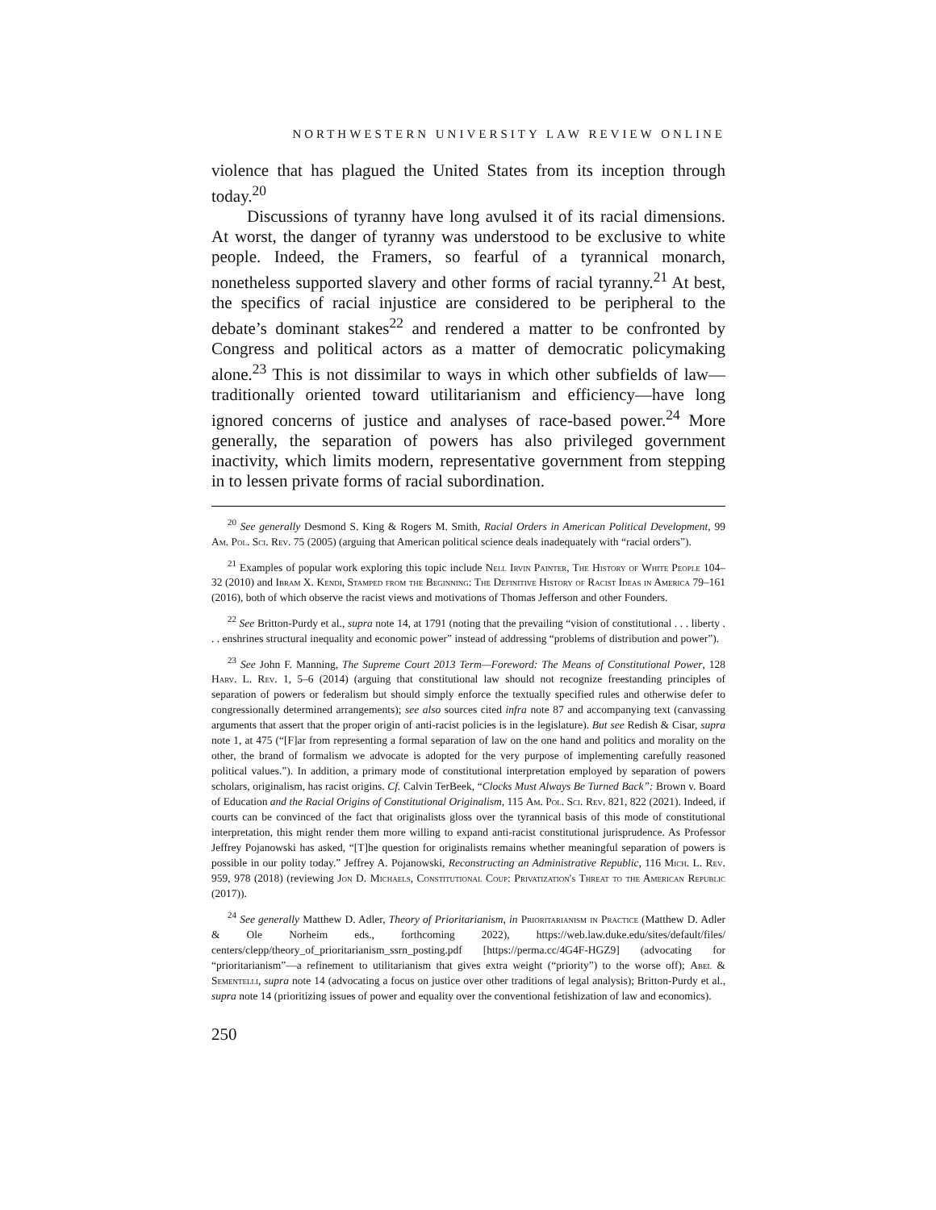NORTHWESTERN UNIVERSITY LAW REVIEW ONLINE
violence that has plagued the United States from its inception through today.<sup>20</sup>
Discussions of tyranny have long avulsed it of its racial dimensions. At worst, the danger of tyranny was understood to be exclusive to white people. Indeed, the Framers, so fearful of a tyrannical monarch, nonetheless supported slavery and other forms of racial tyranny.<sup>21</sup> At best, the specifics of racial injustice are considered to be peripheral to the debate’s dominant stakes<sup>22</sup> and rendered a matter to be confronted by Congress and political actors as a matter of democratic policymaking alone.<sup>23</sup> This is not dissimilar to ways in which other subfields of law—traditionally oriented toward utilitarianism and efficiency—have long ignored concerns of justice and analyses of race-based power.<sup>24</sup> More generally, the separation of powers has also privileged government inactivity, which limits modern, representative government from stepping in to lessen private forms of racial subordination.
<sup>20</sup> See generally Desmond S. King & Rogers M. Smith, Racial Orders in American Political Development, 99 Am. Pol. Sci. Rev. 75 (2005) (arguing that American political science deals inadequately with “racial orders”).
<sup>21</sup> Examples of popular work exploring this topic include Nell Irvin Painter, The History of White People 104–32 (2010) and Ibram X. Kendi, Stamped from the Beginning: The Definitive History of Racist Ideas in America 79–161 (2016), both of which observe the racist views and motivations of Thomas Jefferson and other Founders.
<sup>22</sup> See Britton-Purdy et al., supra note 14, at 1791 (noting that the prevailing “vision of constitutional . . . liberty . . . enshrines structural inequality and economic power” instead of addressing “problems of distribution and power”).
<sup>23</sup> See John F. Manning, The Supreme Court 2013 Term—Foreword: The Means of Constitutional Power, 128 Harv. L. Rev. 1, 5–6 (2014) (arguing that constitutional law should not recognize freestanding principles of separation of powers or federalism but should simply enforce the textually specified rules and otherwise defer to congressionally determined arrangements); see also sources cited infra note 87 and accompanying text (canvassing arguments that assert that the proper origin of anti-racist policies is in the legislature). But see Redish & Cisar, supra note 1, at 475 (“[F]ar from representing a formal separation of law on the one hand and politics and morality on the other, the brand of formalism we advocate is adopted for the very purpose of implementing carefully reasoned political values.”). In addition, a primary mode of constitutional interpretation employed by separation of powers scholars, originalism, has racist origins. Cf. Calvin TerBeek, “Clocks Must Always Be Turned Back”: Brown v. Board of Education and the Racial Origins of Constitutional Originalism, 115 Am. Pol. Sci. Rev. 821, 822 (2021). Indeed, if courts can be convinced of the fact that originalists gloss over the tyrannical basis of this mode of constitutional interpretation, this might render them more willing to expand anti-racist constitutional jurisprudence. As Professor Jeffrey Pojanowski has asked, “[T]he question for originalists remains whether meaningful separation of powers is possible in our polity today.” Jeffrey A. Pojanowski, Reconstructing an Administrative Republic, 116 Mich. L. Rev. 959, 978 (2018) (reviewing Jon D. Michaels, Constitutional Coup: Privatization's Threat to the American Republic (2017)).
<sup>24</sup> See generally Matthew D. Adler, Theory of Prioritarianism, in Prioritarianism in Practice (Matthew D. Adler & Ole Norheim eds., forthcoming 2022), https://web.law.duke.edu/sites/default/files/ centers/clepp/theory_of_prioritarianism_ssrn_posting.pdf [https://perma.cc/4G4F-HGZ9] (advocating for “prioritarianism”—a refinement to utilitarianism that gives extra weight (“priority”) to the worse off); Abel & Sementelli, supra note 14 (advocating a focus on justice over other traditions of legal analysis); Britton-Purdy et al., supra note 14 (prioritizing issues of power and equality over the conventional fetishization of law and economics).
250